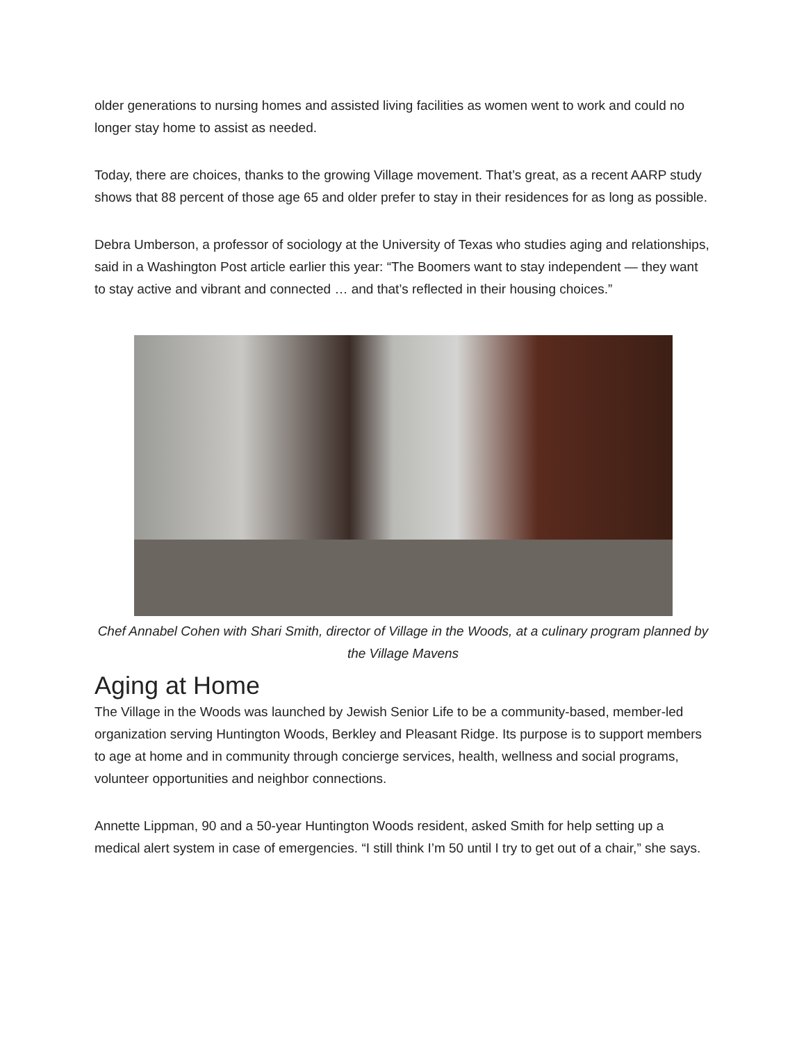older generations to nursing homes and assisted living facilities as women went to work and could no longer stay home to assist as needed.
Today, there are choices, thanks to the growing Village movement. That’s great, as a recent AARP study shows that 88 percent of those age 65 and older prefer to stay in their residences for as long as possible.
Debra Umberson, a professor of sociology at the University of Texas who studies aging and relationships, said in a Washington Post article earlier this year: “The Boomers want to stay independent — they want to stay active and vibrant and connected … and that’s reflected in their housing choices.”
Chef Annabel Cohen with Shari Smith, director of Village in the Woods, at a culinary program planned by the Village Mavens
Aging at Home
The Village in the Woods was launched by Jewish Senior Life to be a community-based, member-led organization serving Huntington Woods, Berkley and Pleasant Ridge. Its purpose is to support members to age at home and in community through concierge services, health, wellness and social programs, volunteer opportunities and neighbor connections.
Annette Lippman, 90 and a 50-year Huntington Woods resident, asked Smith for help setting up a medical alert system in case of emergencies. “I still think I’m 50 until I try to get out of a chair,” she says.